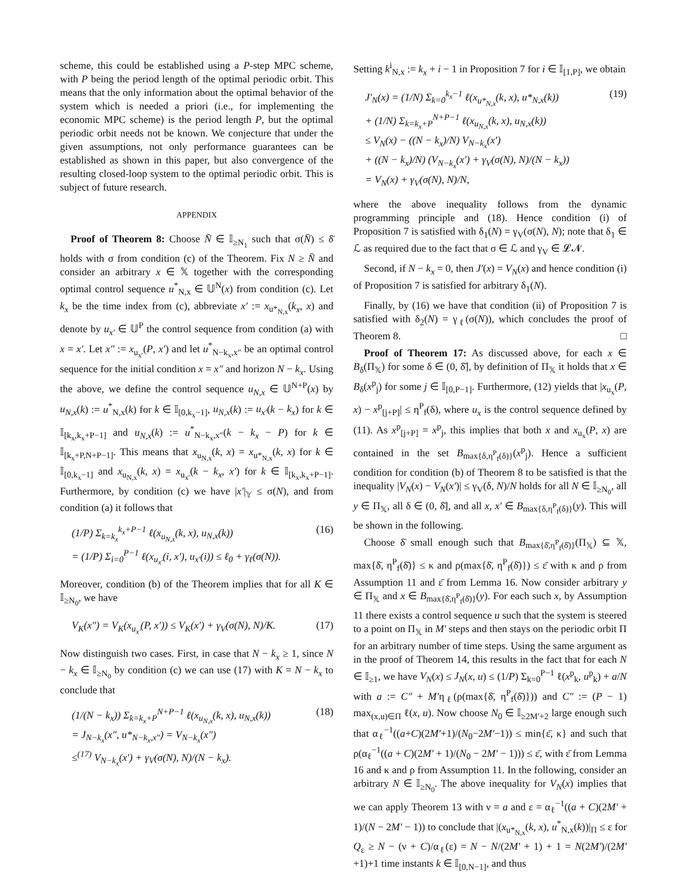scheme, this could be established using a P-step MPC scheme, with P being the period length of the optimal periodic orbit. This means that the only information about the optimal behavior of the system which is needed a priori (i.e., for implementing the economic MPC scheme) is the period length P, but the optimal periodic orbit needs not be known. We conjecture that under the given assumptions, not only performance guarantees can be established as shown in this paper, but also convergence of the resulting closed-loop system to the optimal periodic orbit. This is subject of future research.
APPENDIX
Proof of Theorem 8: Choose N̄ ∈ 𝕀<sub>≥N<sub>1</sub></sub> such that σ(N̄) ≤ δ̄ holds with σ from condition (c) of the Theorem. Fix N ≥ N̄ and consider an arbitrary x ∈ 𝕏 together with the corresponding optimal control sequence u<sup>*</sup><sub>N,x</sub> ∈ 𝕌<sup>N</sup>(x) from condition (c). Let k<sub>x</sub> be the time index from (c), abbreviate x′ := x<sub>u*<sub>N,x</sub></sub>(k<sub>x</sub>, x) and denote by u<sub>x′</sub> ∈ 𝕌<sup>P</sup> the control sequence from condition (a) with x = x′. Let x″ := x<sub>u<sub>x′</sub></sub>(P, x′) and let u<sup>*</sup><sub>N−k<sub>x</sub>,x″</sub> be an optimal control sequence for the initial condition x = x″ and horizon N − k<sub>x</sub>. Using the above, we define the control sequence u<sub>N,x</sub> ∈ 𝕌<sup>N+P</sup>(x) by u<sub>N,x</sub>(k) := u<sup>*</sup><sub>N,x</sub>(k) for k ∈ 𝕀<sub>[0,k<sub>x</sub>−1]</sub>, u<sub>N,x</sub>(k) := u<sub>x′</sub>(k − k<sub>x</sub>) for k ∈ 𝕀<sub>[k<sub>x</sub>,k<sub>x</sub>+P−1]</sub> and u<sub>N,x</sub>(k) := u<sup>*</sup><sub>N−k<sub>x</sub>,x″</sub>(k − k<sub>x</sub> − P) for k ∈ 𝕀<sub>[k<sub>x</sub>+P,N+P−1]</sub>. This means that x<sub>u<sub>N,x</sub></sub>(k, x) = x<sub>u*<sub>N,x</sub></sub>(k, x) for k ∈ 𝕀<sub>[0,k<sub>x</sub>−1]</sub> and x<sub>u<sub>N,x</sub></sub>(k, x) = x<sub>u<sub>x′</sub></sub>(k − k<sub>x</sub>, x′) for k ∈ 𝕀<sub>[k<sub>x</sub>,k<sub>x</sub>+P−1]</sub>. Furthermore, by condition (c) we have |x′|<sub>𝕐</sub> ≤ σ(N), and from condition (a) it follows that
(1/P) Σ<sub>k=k<sub>x</sub></sub><sup>k<sub>x</sub>+P−1</sup> ℓ(x<sub>u<sub>N,x</sub></sub>(k, x), u<sub>N,x</sub>(k))
= (1/P) Σ<sub>i=0</sub><sup>P−1</sup> ℓ(x<sub>u<sub>x′</sub></sub>(i, x′), u<sub>x′</sub>(i)) ≤ ℓ<sub>0</sub> + γ<sub>ℓ</sub>(σ(N)). (16)
Moreover, condition (b) of the Theorem implies that for all K ∈ 𝕀<sub>≥N<sub>0</sub></sub>, we have
V<sub>K</sub>(x″) = V<sub>K</sub>(x<sub>u<sub>x′</sub></sub>(P, x′)) ≤ V<sub>K</sub>(x′) + γ<sub>V</sub>(σ(N), N)/K. (17)
Now distinguish two cases. First, in case that N − k<sub>x</sub> ≥ 1, since N − k<sub>x</sub> ∈ 𝕀<sub>≥N<sub>0</sub></sub> by condition (c) we can use (17) with K = N − k<sub>x</sub> to conclude that
(1/(N − k<sub>x</sub>)) Σ<sub>k=k<sub>x</sub>+P</sub><sup>N+P−1</sup> ℓ(x<sub>u<sub>N,x</sub></sub>(k, x), u<sub>N,x</sub>(k))
= J<sub>N−k<sub>x</sub></sub>(x″, u*<sub>N−k<sub>x</sub>,x″</sub>) = V<sub>N−k<sub>x</sub></sub>(x″)
≤<sup>(17)</sup> V<sub>N−k<sub>x</sub></sub>(x′) + γ<sub>V</sub>(σ(N), N)/(N − k<sub>x</sub>). (18)
Setting k<sup>i</sup><sub>N,x</sub> := k<sub>x</sub> + i − 1 in Proposition 7 for i ∈ 𝕀<sub>[1,P]</sub>, we obtain
J′<sub>N</sub>(x) = (1/N) Σ<sub>k=0</sub><sup>k<sub>x</sub>−1</sup> ℓ(x<sub>u*<sub>N,x</sub></sub>(k, x), u*<sub>N,x</sub>(k))
+ (1/N) Σ<sub>k=k<sub>x</sub>+P</sub><sup>N+P−1</sup> ℓ(x<sub>u<sub>N,x</sub></sub>(k, x), u<sub>N,x</sub>(k))
≤ V<sub>N</sub>(x) − ((N − k<sub>x</sub>)/N) V<sub>N−k<sub>x</sub></sub>(x′)
+ ((N − k<sub>x</sub>)/N) (V<sub>N−k<sub>x</sub></sub>(x′) + γ<sub>V</sub>(σ(N), N)/(N − k<sub>x</sub>))
= V<sub>N</sub>(x) + γ<sub>V</sub>(σ(N), N)/N, (19)
where the above inequality follows from the dynamic programming principle and (18). Hence condition (i) of Proposition 7 is satisfied with δ<sub>1</sub>(N) = γ<sub>V</sub>(σ(N), N); note that δ<sub>1</sub> ∈ ℒ as required due to the fact that σ ∈ ℒ and γ<sub>V</sub> ∈ 𝓛𝓝.
Second, if N − k<sub>x</sub> = 0, then J′(x) = V<sub>N</sub>(x) and hence condition (i) of Proposition 7 is satisfied for arbitrary δ<sub>1</sub>(N).
Finally, by (16) we have that condition (ii) of Proposition 7 is satisfied with δ<sub>2</sub>(N) = γ<sub>ℓ</sub>(σ(N)), which concludes the proof of Theorem 8. □
Proof of Theorem 17: As discussed above, for each x ∈ B<sub>δ</sub>(Π<sub>𝕏</sub>) for some δ ∈ (0, δ̄], by definition of Π<sub>𝕏</sub> it holds that x ∈ B<sub>δ</sub>(x<sup>p</sup><sub>j</sub>) for some j ∈ 𝕀<sub>[0,P−1]</sub>. Furthermore, (12) yields that |x<sub>u<sub>x</sub></sub>(P, x) − x<sup>p</sup><sub>[j+P]</sub>| ≤ η<sup>P</sup><sub>f</sub>(δ), where u<sub>x</sub> is the control sequence defined by (11). As x<sup>p</sup><sub>[j+P]</sub> = x<sup>p</sup><sub>j</sub>, this implies that both x and x<sub>u<sub>x</sub></sub>(P, x) are contained in the set B<sub>max{δ,η<sup>P</sup><sub>f</sub>(δ)}</sub>(x<sup>p</sup><sub>j</sub>). Hence a sufficient condition for condition (b) of Theorem 8 to be satisfied is that the inequality |V<sub>N</sub>(x) − V<sub>N</sub>(x′)| ≤ γ<sub>V</sub>(δ, N)/N holds for all N ∈ 𝕀<sub>≥N<sub>0</sub></sub>, all y ∈ Π<sub>𝕏</sub>, all δ ∈ (0, δ̄], and all x, x′ ∈ B<sub>max{δ,η<sup>P</sup><sub>f</sub>(δ)}</sub>(y). This will be shown in the following.
Choose δ̄ small enough such that B<sub>max{δ̄,η<sup>P</sup><sub>f</sub>(δ̄)}</sub>(Π<sub>𝕏</sub>) ⊆ 𝕏, max{δ̄, η<sup>P</sup><sub>f</sub>(δ̄)} ≤ κ and ρ(max{δ̄, η<sup>P</sup><sub>f</sub>(δ̄)}) ≤ ε̄ with κ and ρ from Assumption 11 and ε̄ from Lemma 16. Now consider arbitrary y ∈ Π<sub>𝕏</sub> and x ∈ B<sub>max{δ̄,η<sup>P</sup><sub>f</sub>(δ̄)}</sub>(y). For each such x, by Assumption 11 there exists a control sequence u such that the system is steered to a point on Π<sub>𝕏</sub> in M′ steps and then stays on the periodic orbit Π for an arbitrary number of time steps. Using the same argument as in the proof of Theorem 14, this results in the fact that for each N ∈ 𝕀<sub>≥1</sub>, we have V<sub>N</sub>(x) ≤ J<sub>N</sub>(x, u) ≤ (1/P) Σ<sub>k=0</sub><sup>P−1</sup> ℓ(x<sup>p</sup><sub>k</sub>, u<sup>p</sup><sub>k</sub>) + a/N with a := C″ + M′η<sub>ℓ</sub>(ρ(max{δ̄, η<sup>P</sup><sub>f</sub>(δ̄)})) and C″ := (P − 1) max<sub>(x,u)∈Π</sub> ℓ(x, u). Now choose N<sub>0</sub> ∈ 𝕀<sub>≥2M′+2</sub> large enough such that α<sub>ℓ</sub><sup>−1</sup>((a+C)(2M′+1)/(N<sub>0</sub>−2M′−1)) ≤ min{ε̄, κ} and such that ρ(α<sub>ℓ</sub><sup>−1</sup>((a + C)(2M′ + 1)/(N<sub>0</sub> − 2M′ − 1))) ≤ ε̄, with ε̄ from Lemma 16 and κ and ρ from Assumption 11. In the following, consider an arbitrary N ∈ 𝕀<sub>≥N<sub>0</sub></sub>. The above inequality for V<sub>N</sub>(x) implies that we can apply Theorem 13 with ν = a and ε = α<sub>ℓ</sub><sup>−1</sup>((a + C)(2M′ + 1)/(N − 2M′ − 1)) to conclude that |(x<sub>u*<sub>N,x</sub></sub>(k, x), u<sup>*</sup><sub>N,x</sub>(k))|<sub>Π</sub> ≤ ε for Q<sub>ε</sub> ≥ N − (ν + C)/α<sub>ℓ</sub>(ε) = N − N/(2M′ + 1) + 1 = N(2M′)/(2M′+1)+1 time instants k ∈ 𝕀<sub>[0,N−1]</sub>, and thus